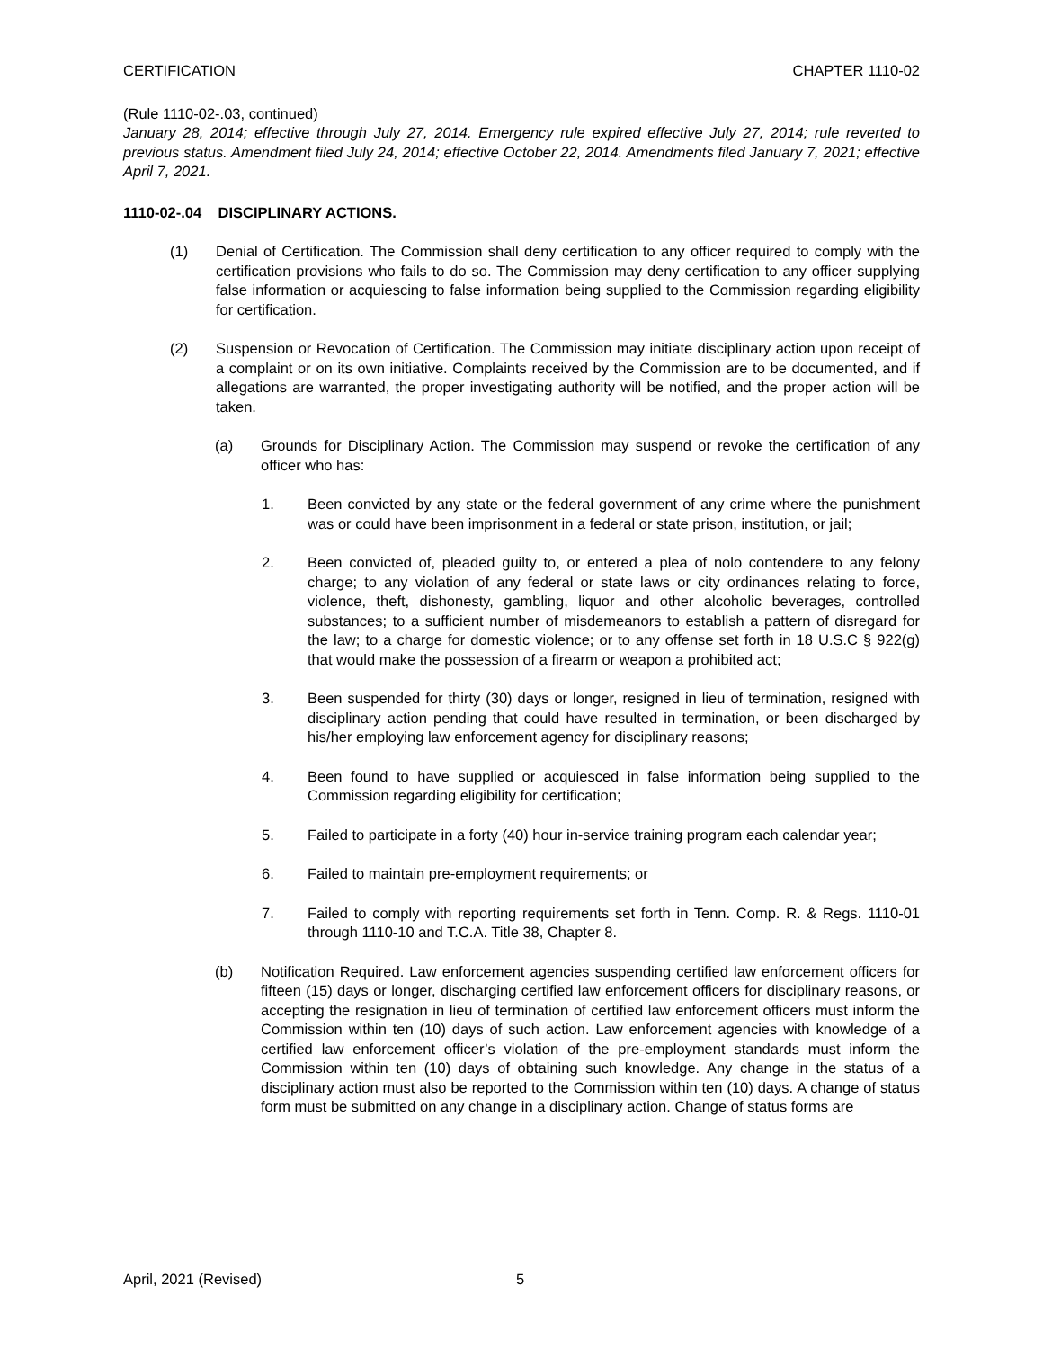CERTIFICATION CHAPTER 1110-02
(Rule 1110-02-.03, continued)
January 28, 2014; effective through July 27, 2014. Emergency rule expired effective July 27, 2014; rule reverted to previous status. Amendment filed July 24, 2014; effective October 22, 2014. Amendments filed January 7, 2021; effective April 7, 2021.
1110-02-.04 DISCIPLINARY ACTIONS.
(1) Denial of Certification. The Commission shall deny certification to any officer required to comply with the certification provisions who fails to do so. The Commission may deny certification to any officer supplying false information or acquiescing to false information being supplied to the Commission regarding eligibility for certification.
(2) Suspension or Revocation of Certification. The Commission may initiate disciplinary action upon receipt of a complaint or on its own initiative. Complaints received by the Commission are to be documented, and if allegations are warranted, the proper investigating authority will be notified, and the proper action will be taken.
(a) Grounds for Disciplinary Action. The Commission may suspend or revoke the certification of any officer who has:
1. Been convicted by any state or the federal government of any crime where the punishment was or could have been imprisonment in a federal or state prison, institution, or jail;
2. Been convicted of, pleaded guilty to, or entered a plea of nolo contendere to any felony charge; to any violation of any federal or state laws or city ordinances relating to force, violence, theft, dishonesty, gambling, liquor and other alcoholic beverages, controlled substances; to a sufficient number of misdemeanors to establish a pattern of disregard for the law; to a charge for domestic violence; or to any offense set forth in 18 U.S.C § 922(g) that would make the possession of a firearm or weapon a prohibited act;
3. Been suspended for thirty (30) days or longer, resigned in lieu of termination, resigned with disciplinary action pending that could have resulted in termination, or been discharged by his/her employing law enforcement agency for disciplinary reasons;
4. Been found to have supplied or acquiesced in false information being supplied to the Commission regarding eligibility for certification;
5. Failed to participate in a forty (40) hour in-service training program each calendar year;
6. Failed to maintain pre-employment requirements; or
7. Failed to comply with reporting requirements set forth in Tenn. Comp. R. & Regs. 1110-01 through 1110-10 and T.C.A. Title 38, Chapter 8.
(b) Notification Required. Law enforcement agencies suspending certified law enforcement officers for fifteen (15) days or longer, discharging certified law enforcement officers for disciplinary reasons, or accepting the resignation in lieu of termination of certified law enforcement officers must inform the Commission within ten (10) days of such action. Law enforcement agencies with knowledge of a certified law enforcement officer’s violation of the pre-employment standards must inform the Commission within ten (10) days of obtaining such knowledge. Any change in the status of a disciplinary action must also be reported to the Commission within ten (10) days. A change of status form must be submitted on any change in a disciplinary action. Change of status forms are
April, 2021 (Revised) 5